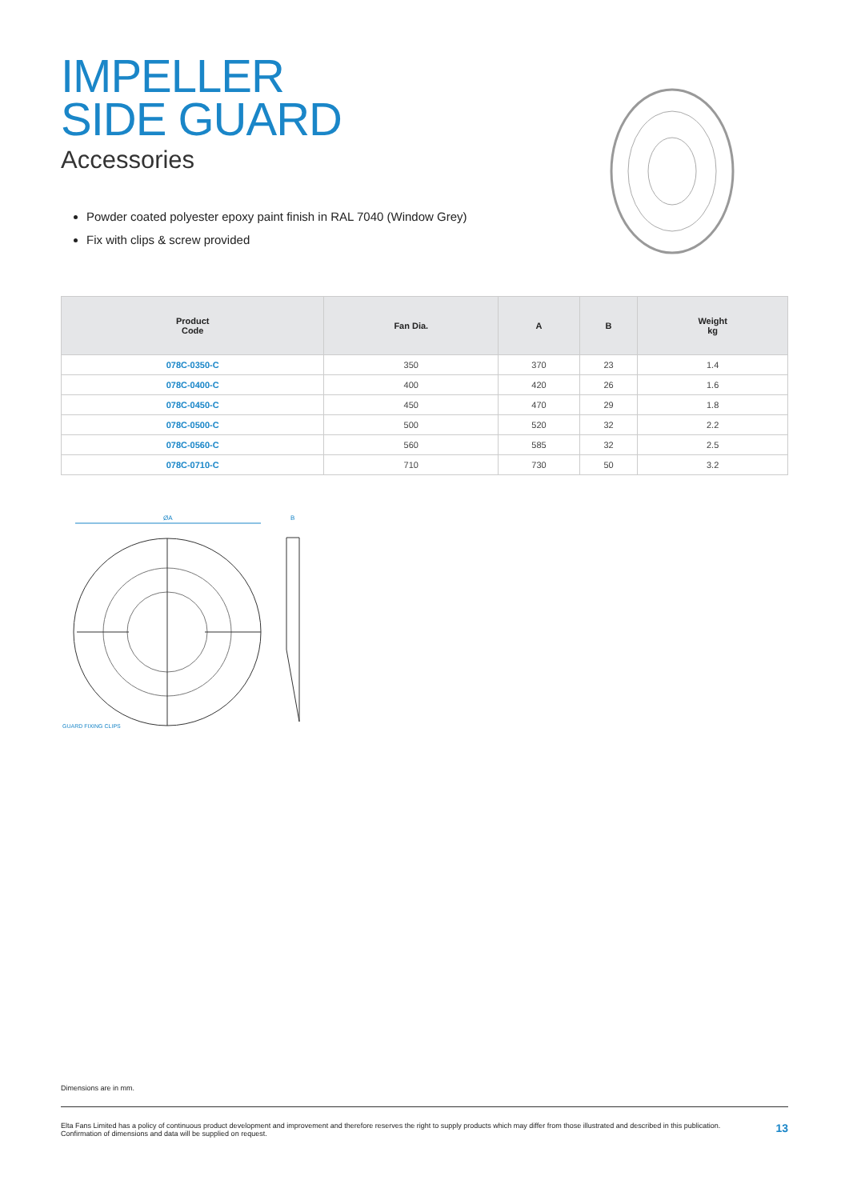IMPELLER
SIDE GUARD
Accessories
Powder coated polyester epoxy paint finish in RAL 7040 (Window Grey)
Fix with clips & screw provided
| Product Code | Fan Dia. | A | B | Weight kg |
| --- | --- | --- | --- | --- |
| 078C-0350-C | 350 | 370 | 23 | 1.4 |
| 078C-0400-C | 400 | 420 | 26 | 1.6 |
| 078C-0450-C | 450 | 470 | 29 | 1.8 |
| 078C-0500-C | 500 | 520 | 32 | 2.2 |
| 078C-0560-C | 560 | 585 | 32 | 2.5 |
| 078C-0710-C | 710 | 730 | 50 | 3.2 |
ØA
B
GUARD FIXING CLIPS
Dimensions are in mm.
Elta Fans Limited has a policy of continuous product development and improvement and therefore reserves the right to supply products which may differ from those illustrated and described in this publication.
Confirmation of dimensions and data will be supplied on request.
13